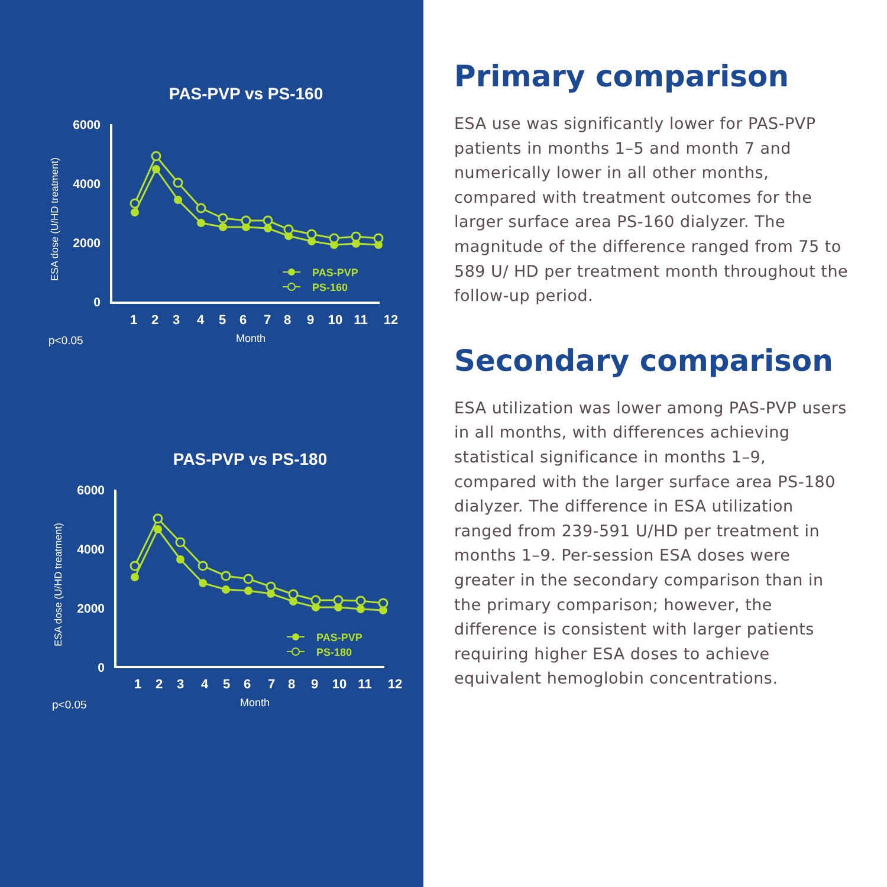PAS-PVP vs PS-160
6000
4000
2000
0
ESA dose (U/HD treatment)
1
2
3
4
5
6
7
8
9
10
11
12
p<0.05
Month
PAS-PVP
PS-160
PAS-PVP vs PS-180
6000
4000
2000
0
ESA dose (U/HD treatment)
1
2
3
4
5
6
7
8
9
10
11
12
p<0.05
Month
PAS-PVP
PS-180
Primary comparison
ESA use was significantly lower for PAS-PVP patients in months 1–5 and month 7 and numerically lower in all other months, compared with treatment outcomes for the larger surface area PS-160 dialyzer. The magnitude of the difference ranged from 75 to 589 U/ HD per treatment month throughout the follow-up period.
Secondary comparison
ESA utilization was lower among PAS-PVP users in all months, with differences achieving statistical significance in months 1–9, compared with the larger surface area PS-180 dialyzer. The difference in ESA utilization ranged from 239-591 U/HD per treatment in months 1–9. Per-session ESA doses were greater in the secondary comparison than in the primary comparison; however, the difference is consistent with larger patients requiring higher ESA doses to achieve equivalent hemoglobin concentrations.